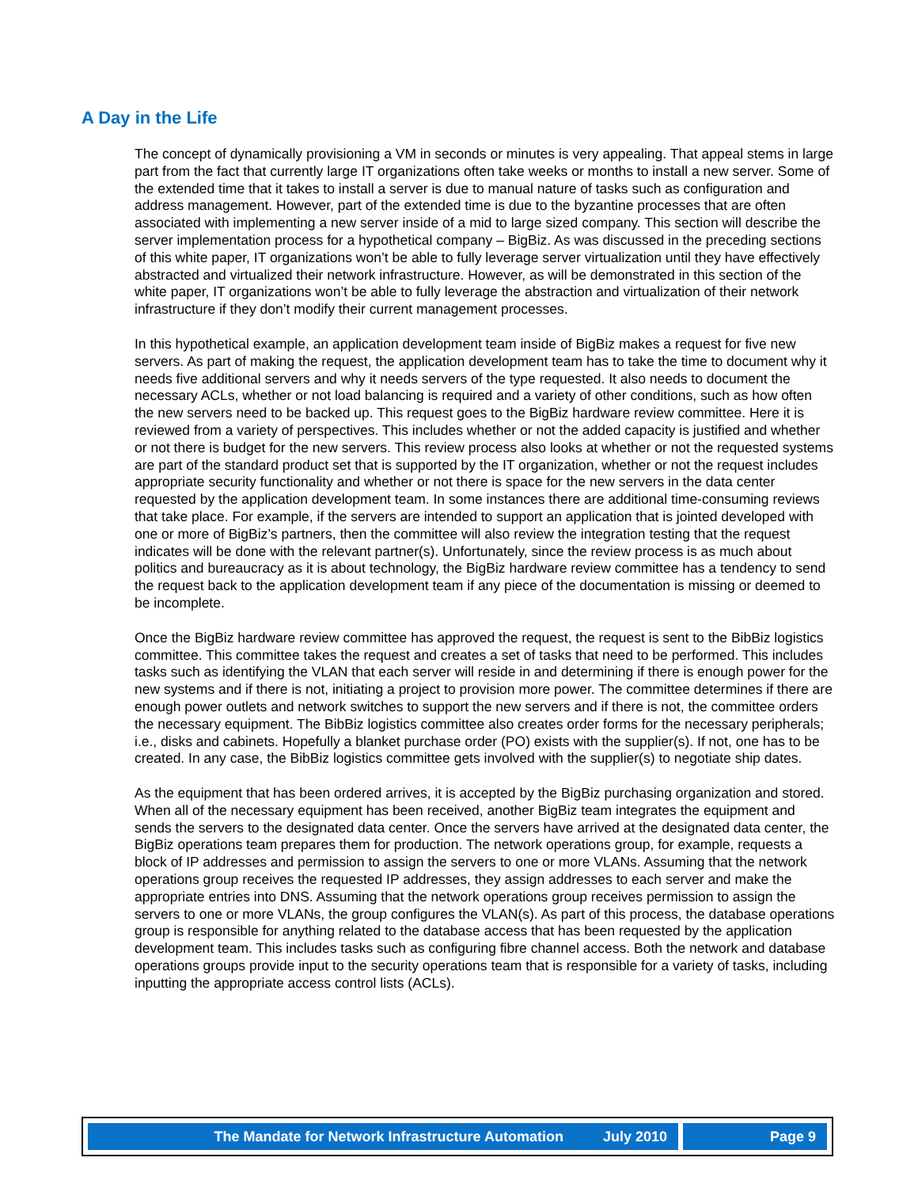A Day in the Life
The concept of dynamically provisioning a VM in seconds or minutes is very appealing. That appeal stems in large part from the fact that currently large IT organizations often take weeks or months to install a new server. Some of the extended time that it takes to install a server is due to manual nature of tasks such as configuration and address management. However, part of the extended time is due to the byzantine processes that are often associated with implementing a new server inside of a mid to large sized company. This section will describe the server implementation process for a hypothetical company – BigBiz. As was discussed in the preceding sections of this white paper, IT organizations won’t be able to fully leverage server virtualization until they have effectively abstracted and virtualized their network infrastructure. However, as will be demonstrated in this section of the white paper, IT organizations won’t be able to fully leverage the abstraction and virtualization of their network infrastructure if they don’t modify their current management processes.
In this hypothetical example, an application development team inside of BigBiz makes a request for five new servers. As part of making the request, the application development team has to take the time to document why it needs five additional servers and why it needs servers of the type requested. It also needs to document the necessary ACLs, whether or not load balancing is required and a variety of other conditions, such as how often the new servers need to be backed up. This request goes to the BigBiz hardware review committee. Here it is reviewed from a variety of perspectives. This includes whether or not the added capacity is justified and whether or not there is budget for the new servers. This review process also looks at whether or not the requested systems are part of the standard product set that is supported by the IT organization, whether or not the request includes appropriate security functionality and whether or not there is space for the new servers in the data center requested by the application development team. In some instances there are additional time-consuming reviews that take place. For example, if the servers are intended to support an application that is jointed developed with one or more of BigBiz’s partners, then the committee will also review the integration testing that the request indicates will be done with the relevant partner(s). Unfortunately, since the review process is as much about politics and bureaucracy as it is about technology, the BigBiz hardware review committee has a tendency to send the request back to the application development team if any piece of the documentation is missing or deemed to be incomplete.
Once the BigBiz hardware review committee has approved the request, the request is sent to the BibBiz logistics committee. This committee takes the request and creates a set of tasks that need to be performed. This includes tasks such as identifying the VLAN that each server will reside in and determining if there is enough power for the new systems and if there is not, initiating a project to provision more power. The committee determines if there are enough power outlets and network switches to support the new servers and if there is not, the committee orders the necessary equipment. The BibBiz logistics committee also creates order forms for the necessary peripherals; i.e., disks and cabinets. Hopefully a blanket purchase order (PO) exists with the supplier(s). If not, one has to be created. In any case, the BibBiz logistics committee gets involved with the supplier(s) to negotiate ship dates.
As the equipment that has been ordered arrives, it is accepted by the BigBiz purchasing organization and stored. When all of the necessary equipment has been received, another BigBiz team integrates the equipment and sends the servers to the designated data center. Once the servers have arrived at the designated data center, the BigBiz operations team prepares them for production. The network operations group, for example, requests a block of IP addresses and permission to assign the servers to one or more VLANs. Assuming that the network operations group receives the requested IP addresses, they assign addresses to each server and make the appropriate entries into DNS. Assuming that the network operations group receives permission to assign the servers to one or more VLANs, the group configures the VLAN(s). As part of this process, the database operations group is responsible for anything related to the database access that has been requested by the application development team. This includes tasks such as configuring fibre channel access. Both the network and database operations groups provide input to the security operations team that is responsible for a variety of tasks, including inputting the appropriate access control lists (ACLs).
The Mandate for Network Infrastructure Automation July 2010
Page 9